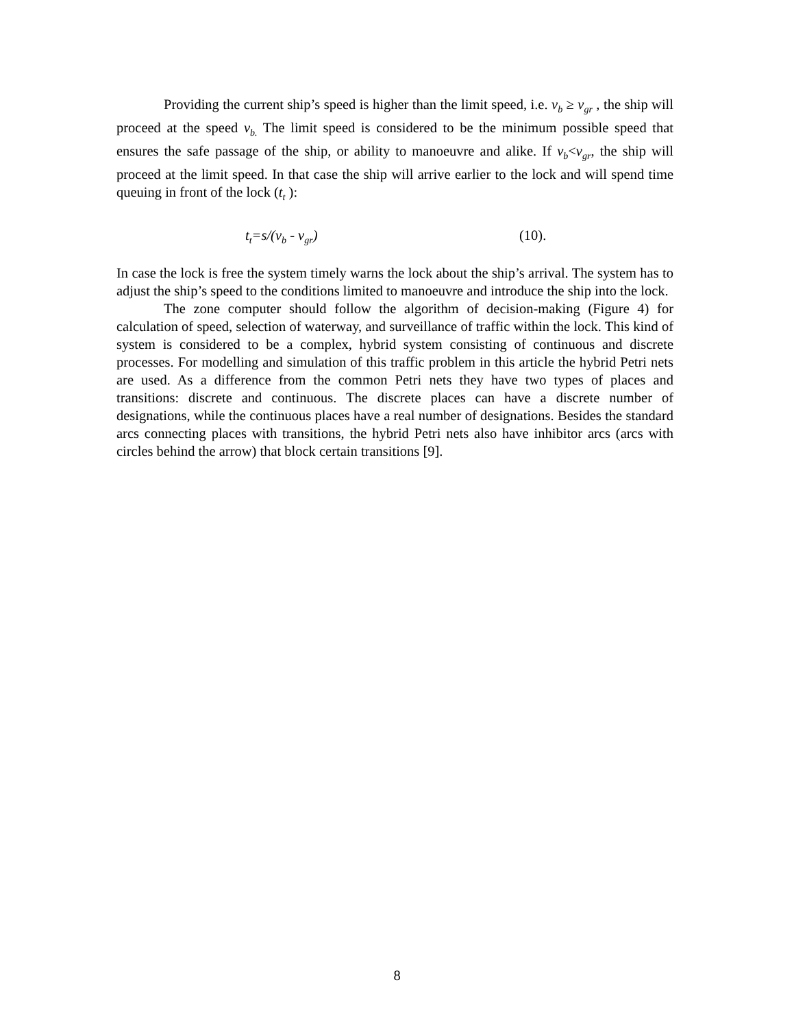Providing the current ship’s speed is higher than the limit speed, i.e. v<sub>b</sub> ≥ v<sub>gr</sub> , the ship will proceed at the speed v<sub>b.</sub> The limit speed is considered to be the minimum possible speed that ensures the safe passage of the ship, or ability to manoeuvre and alike. If v<sub>b</sub><v<sub>gr</sub>, the ship will proceed at the limit speed. In that case the ship will arrive earlier to the lock and will spend time queuing in front of the lock (t<sub>t</sub> ):
t<sub>t</sub>=s/(v<sub>b</sub> - v<sub>gr</sub>) (10).
In case the lock is free the system timely warns the lock about the ship’s arrival. The system has to adjust the ship’s speed to the conditions limited to manoeuvre and introduce the ship into the lock.
The zone computer should follow the algorithm of decision-making (Figure 4) for calculation of speed, selection of waterway, and surveillance of traffic within the lock. This kind of system is considered to be a complex, hybrid system consisting of continuous and discrete processes. For modelling and simulation of this traffic problem in this article the hybrid Petri nets are used. As a difference from the common Petri nets they have two types of places and transitions: discrete and continuous. The discrete places can have a discrete number of designations, while the continuous places have a real number of designations. Besides the standard arcs connecting places with transitions, the hybrid Petri nets also have inhibitor arcs (arcs with circles behind the arrow) that block certain transitions [9].
8